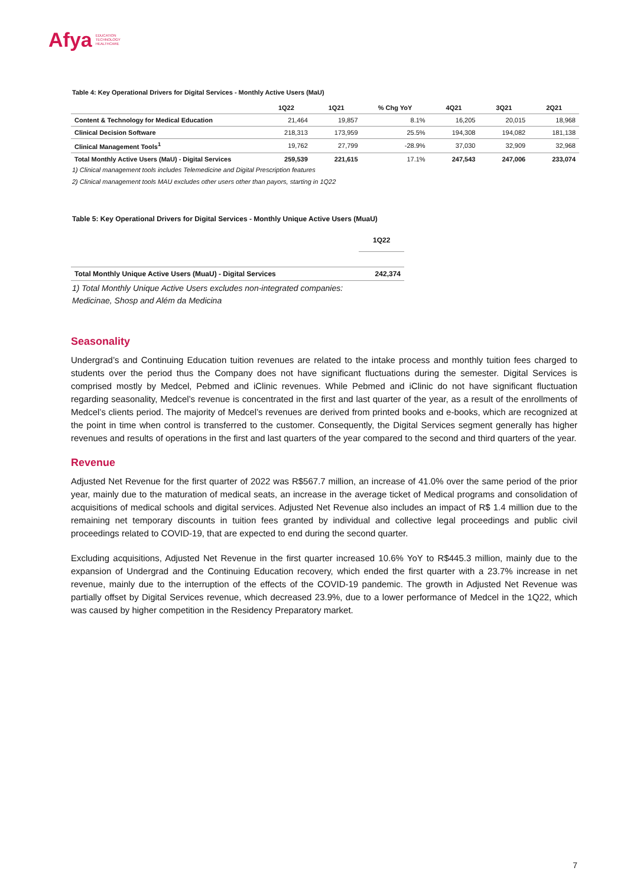Afya EDUCATION
TECHNOLOGY
HEALTHCARE
Table 4: Key Operational Drivers for Digital Services - Monthly Active Users (MaU)
| | 1Q22 | 1Q21 | % Chg YoY | 4Q21 | 3Q21 | 2Q21 |
| --- | --- | --- | --- | --- | --- | --- |
| Content & Technology for Medical Education | 21,464 | 19,857 | 8.1% | 16,205 | 20,015 | 18,968 |
| Clinical Decision Software | 218,313 | 173,959 | 25.5% | 194,308 | 194,082 | 181,138 |
| Clinical Management Tools<sup>1</sup> | 19,762 | 27,799 | -28.9% | 37,030 | 32,909 | 32,968 |
| Total Monthly Active Users (MaU) - Digital Services | 259,539 | 221,615 | 17.1% | 247,543 | 247,006 | 233,074 |
1) Clinical management tools includes Telemedicine and Digital Prescription features
2) Clinical management tools MAU excludes other users other than payors, starting in 1Q22
Table 5: Key Operational Drivers for Digital Services - Monthly Unique Active Users (MuaU)
| | 1Q22 |
| --- | --- |
| Total Monthly Unique Active Users (MuaU) - Digital Services | 242,374 |
1) Total Monthly Unique Active Users excludes non-integrated companies:
Medicinae, Shosp and Além da Medicina
Seasonality
Undergrad’s and Continuing Education tuition revenues are related to the intake process and monthly tuition fees charged to students over the period thus the Company does not have significant fluctuations during the semester. Digital Services is comprised mostly by Medcel, Pebmed and iClinic revenues. While Pebmed and iClinic do not have significant fluctuation regarding seasonality, Medcel’s revenue is concentrated in the first and last quarter of the year, as a result of the enrollments of Medcel’s clients period. The majority of Medcel’s revenues are derived from printed books and e-books, which are recognized at the point in time when control is transferred to the customer. Consequently, the Digital Services segment generally has higher revenues and results of operations in the first and last quarters of the year compared to the second and third quarters of the year.
Revenue
Adjusted Net Revenue for the first quarter of 2022 was R$567.7 million, an increase of 41.0% over the same period of the prior year, mainly due to the maturation of medical seats, an increase in the average ticket of Medical programs and consolidation of acquisitions of medical schools and digital services. Adjusted Net Revenue also includes an impact of R$ 1.4 million due to the remaining net temporary discounts in tuition fees granted by individual and collective legal proceedings and public civil proceedings related to COVID-19, that are expected to end during the second quarter.
Excluding acquisitions, Adjusted Net Revenue in the first quarter increased 10.6% YoY to R$445.3 million, mainly due to the expansion of Undergrad and the Continuing Education recovery, which ended the first quarter with a 23.7% increase in net revenue, mainly due to the interruption of the effects of the COVID-19 pandemic. The growth in Adjusted Net Revenue was partially offset by Digital Services revenue, which decreased 23.9%, due to a lower performance of Medcel in the 1Q22, which was caused by higher competition in the Residency Preparatory market.
7